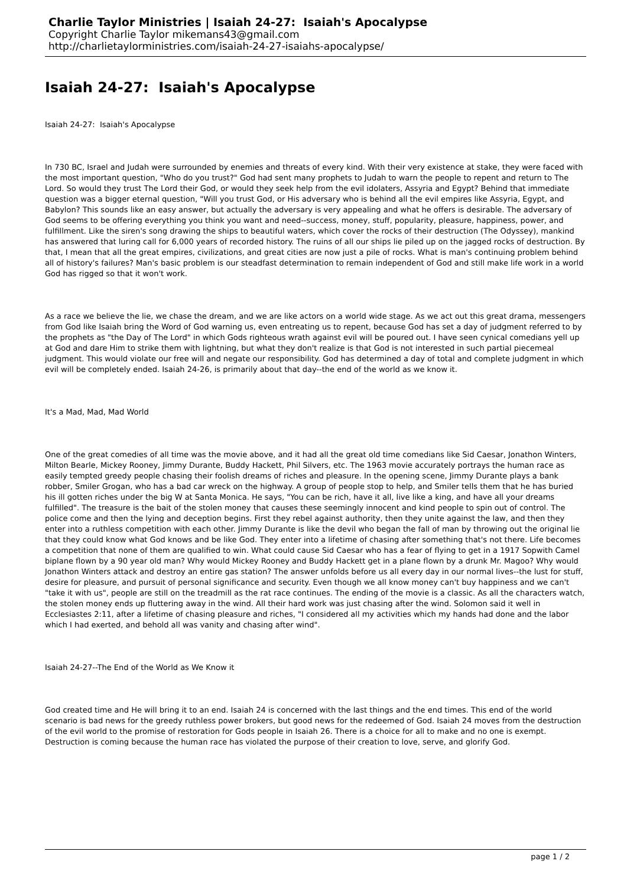Charlie Taylor Ministries | Isaiah 24-27: Isaiah's Apocalypse
Copyright Charlie Taylor mikemans43@gmail.com
http://charlietaylorministries.com/isaiah-24-27-isaiahs-apocalypse/
Isaiah 24-27: Isaiah's Apocalypse
Isaiah 24-27: Isaiah's Apocalypse
In 730 BC, Israel and Judah were surrounded by enemies and threats of every kind. With their very existence at stake, they were faced with the most important question, "Who do you trust?" God had sent many prophets to Judah to warn the people to repent and return to The Lord. So would they trust The Lord their God, or would they seek help from the evil idolaters, Assyria and Egypt? Behind that immediate question was a bigger eternal question, "Will you trust God, or His adversary who is behind all the evil empires like Assyria, Egypt, and Babylon? This sounds like an easy answer, but actually the adversary is very appealing and what he offers is desirable. The adversary of God seems to be offering everything you think you want and need--success, money, stuff, popularity, pleasure, happiness, power, and fulfillment. Like the siren's song drawing the ships to beautiful waters, which cover the rocks of their destruction (The Odyssey), mankind has answered that luring call for 6,000 years of recorded history. The ruins of all our ships lie piled up on the jagged rocks of destruction. By that, I mean that all the great empires, civilizations, and great cities are now just a pile of rocks. What is man's continuing problem behind all of history's failures? Man's basic problem is our steadfast determination to remain independent of God and still make life work in a world God has rigged so that it won't work.
As a race we believe the lie, we chase the dream, and we are like actors on a world wide stage. As we act out this great drama, messengers from God like Isaiah bring the Word of God warning us, even entreating us to repent, because God has set a day of judgment referred to by the prophets as "the Day of The Lord" in which Gods righteous wrath against evil will be poured out. I have seen cynical comedians yell up at God and dare Him to strike them with lightning, but what they don't realize is that God is not interested in such partial piecemeal judgment. This would violate our free will and negate our responsibility. God has determined a day of total and complete judgment in which evil will be completely ended. Isaiah 24-26, is primarily about that day--the end of the world as we know it.
It's a Mad, Mad, Mad World
One of the great comedies of all time was the movie above, and it had all the great old time comedians like Sid Caesar, Jonathon Winters, Milton Bearle, Mickey Rooney, Jimmy Durante, Buddy Hackett, Phil Silvers, etc. The 1963 movie accurately portrays the human race as easily tempted greedy people chasing their foolish dreams of riches and pleasure. In the opening scene, Jimmy Durante plays a bank robber, Smiler Grogan, who has a bad car wreck on the highway. A group of people stop to help, and Smiler tells them that he has buried his ill gotten riches under the big W at Santa Monica. He says, "You can be rich, have it all, live like a king, and have all your dreams fulfilled". The treasure is the bait of the stolen money that causes these seemingly innocent and kind people to spin out of control. The police come and then the lying and deception begins. First they rebel against authority, then they unite against the law, and then they enter into a ruthless competition with each other. Jimmy Durante is like the devil who began the fall of man by throwing out the original lie that they could know what God knows and be like God. They enter into a lifetime of chasing after something that's not there. Life becomes a competition that none of them are qualified to win. What could cause Sid Caesar who has a fear of flying to get in a 1917 Sopwith Camel biplane flown by a 90 year old man? Why would Mickey Rooney and Buddy Hackett get in a plane flown by a drunk Mr. Magoo? Why would Jonathon Winters attack and destroy an entire gas station? The answer unfolds before us all every day in our normal lives--the lust for stuff, desire for pleasure, and pursuit of personal significance and security. Even though we all know money can't buy happiness and we can't "take it with us", people are still on the treadmill as the rat race continues. The ending of the movie is a classic. As all the characters watch, the stolen money ends up fluttering away in the wind. All their hard work was just chasing after the wind. Solomon said it well in Ecclesiastes 2:11, after a lifetime of chasing pleasure and riches, "I considered all my activities which my hands had done and the labor which I had exerted, and behold all was vanity and chasing after wind".
Isaiah 24-27--The End of the World as We Know it
God created time and He will bring it to an end. Isaiah 24 is concerned with the last things and the end times. This end of the world scenario is bad news for the greedy ruthless power brokers, but good news for the redeemed of God. Isaiah 24 moves from the destruction of the evil world to the promise of restoration for Gods people in Isaiah 26. There is a choice for all to make and no one is exempt. Destruction is coming because the human race has violated the purpose of their creation to love, serve, and glorify God.
page 1 / 2